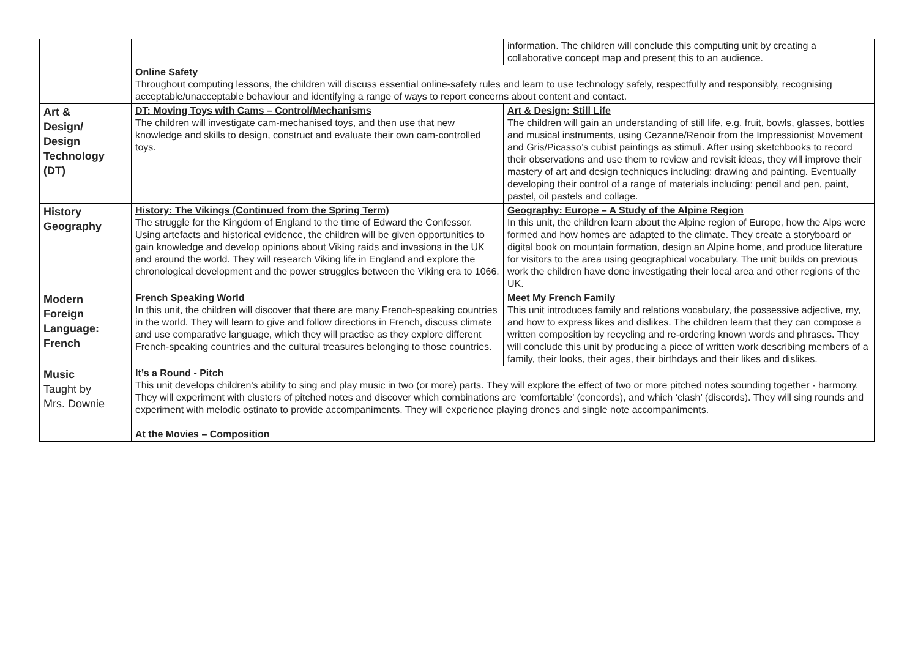| | | information. The children will conclude this computing unit by creating a collaborative concept map and present this to an audience. |
| | Online Safety Throughout computing lessons, the children will discuss essential online-safety rules and learn to use technology safely, respectfully and responsibly, recognising acceptable/unacceptable behaviour and identifying a range of ways to report concerns about content and contact. | |
| Art & Design/ Design Technology (DT) | DT: Moving Toys with Cams – Control/Mechanisms The children will investigate cam-mechanised toys, and then use that new knowledge and skills to design, construct and evaluate their own cam-controlled toys. | Art & Design: Still Life The children will gain an understanding of still life, e.g. fruit, bowls, glasses, bottles and musical instruments, using Cezanne/Renoir from the Impressionist Movement and Gris/Picasso’s cubist paintings as stimuli. After using sketchbooks to record their observations and use them to review and revisit ideas, they will improve their mastery of art and design techniques including: drawing and painting. Eventually developing their control of a range of materials including: pencil and pen, paint, pastel, oil pastels and collage. |
| History Geography | History: The Vikings (Continued from the Spring Term) The struggle for the Kingdom of England to the time of Edward the Confessor. Using artefacts and historical evidence, the children will be given opportunities to gain knowledge and develop opinions about Viking raids and invasions in the UK and around the world. They will research Viking life in England and explore the chronological development and the power struggles between the Viking era to 1066. | Geography: Europe – A Study of the Alpine Region In this unit, the children learn about the Alpine region of Europe, how the Alps were formed and how homes are adapted to the climate. They create a storyboard or digital book on mountain formation, design an Alpine home, and produce literature for visitors to the area using geographical vocabulary. The unit builds on previous work the children have done investigating their local area and other regions of the UK. |
| Modern Foreign Language: French | French Speaking World In this unit, the children will discover that there are many French-speaking countries in the world. They will learn to give and follow directions in French, discuss climate and use comparative language, which they will practise as they explore different French-speaking countries and the cultural treasures belonging to those countries. | Meet My French Family This unit introduces family and relations vocabulary, the possessive adjective, my, and how to express likes and dislikes. The children learn that they can compose a written composition by recycling and re-ordering known words and phrases. They will conclude this unit by producing a piece of written work describing members of a family, their looks, their ages, their birthdays and their likes and dislikes. |
| Music Taught by Mrs. Downie | It’s a Round - Pitch This unit develops children's ability to sing and play music in two (or more) parts. They will explore the effect of two or more pitched notes sounding together - harmony. They will experiment with clusters of pitched notes and discover which combinations are ‘comfortable’ (concords), and which ‘clash’ (discords). They will sing rounds and experiment with melodic ostinato to provide accompaniments. They will experience playing drones and single note accompaniments. At the Movies – Composition | |